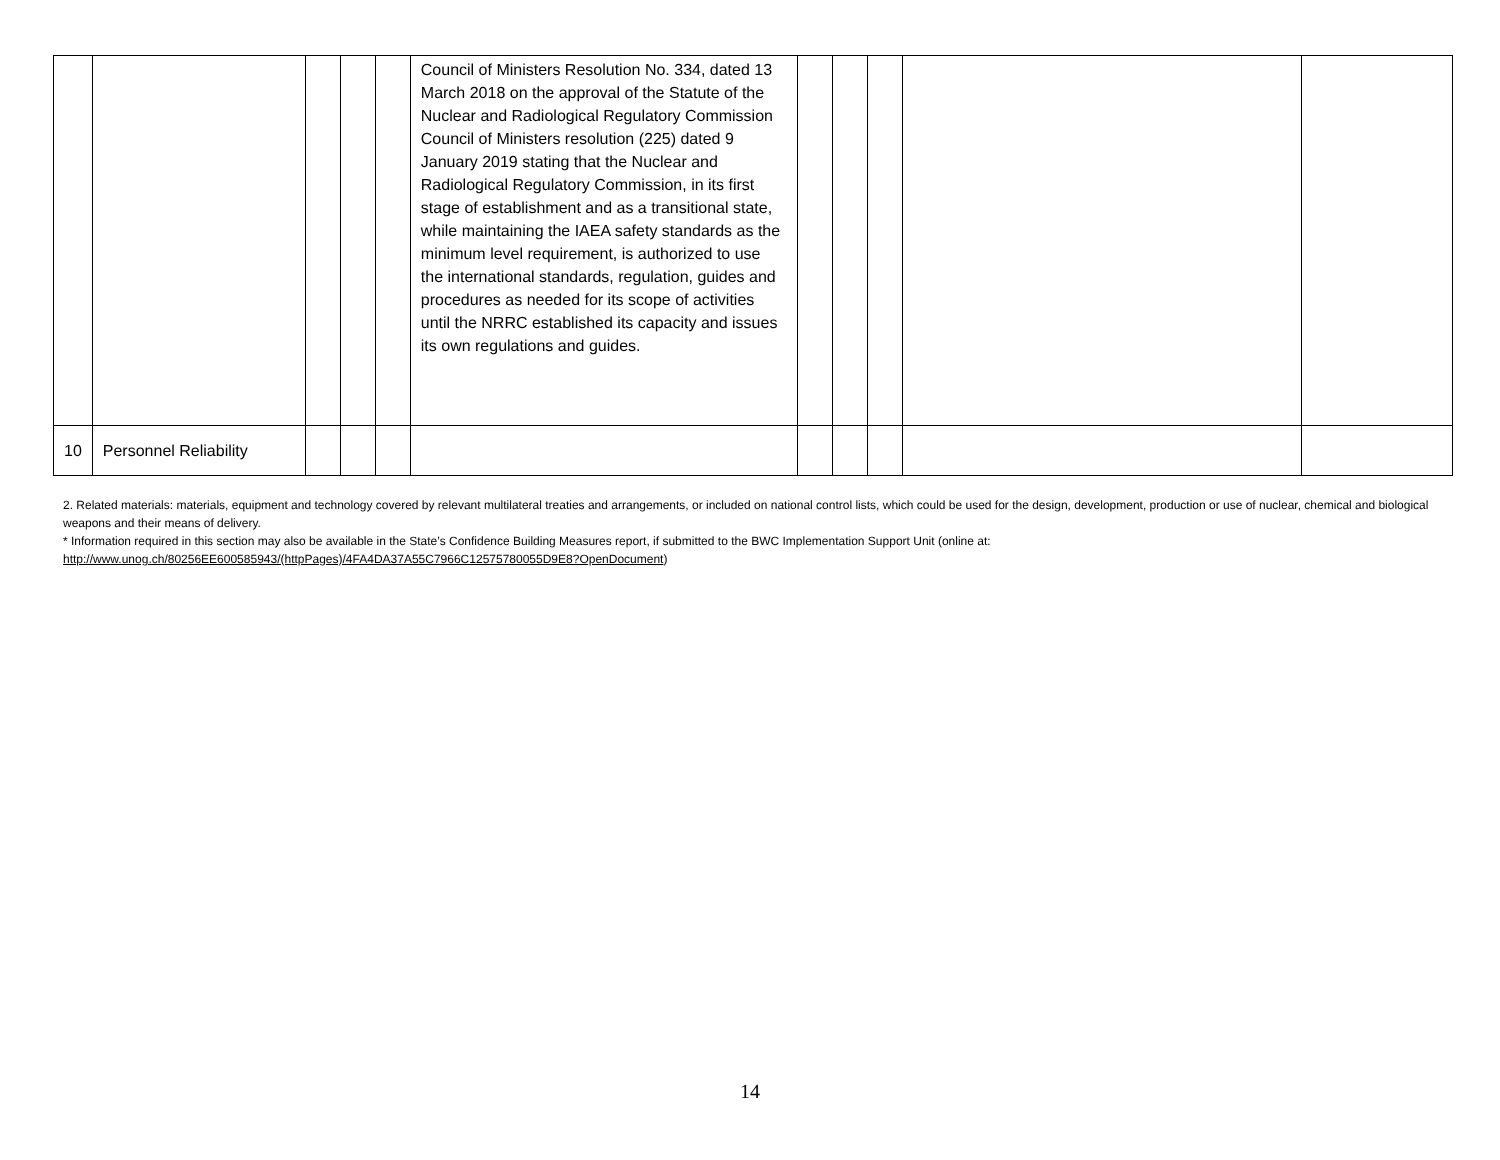| | | | | | Council of Ministers Resolution No. 334, dated 13 March 2018 on the approval of the Statute of the Nuclear and Radiological Regulatory Commission Council of Ministers resolution (225) dated 9 January 2019 stating that the Nuclear and Radiological Regulatory Commission, in its first stage of establishment and as a transitional state, while maintaining the IAEA safety standards as the minimum level requirement, is authorized to use the international standards, regulation, guides and procedures as needed for its scope of activities until the NRRC established its capacity and issues its own regulations and guides. | | | | | |
| 10 | Personnel Reliability | | | | | | | | | |
2. Related materials: materials, equipment and technology covered by relevant multilateral treaties and arrangements, or included on national control lists, which could be used for the design, development, production or use of nuclear, chemical and biological weapons and their means of delivery.
* Information required in this section may also be available in the State’s Confidence Building Measures report, if submitted to the BWC Implementation Support Unit (online at:
http://www.unog.ch/80256EE600585943/(httpPages)/4FA4DA37A55C7966C12575780055D9E8?OpenDocument)
14